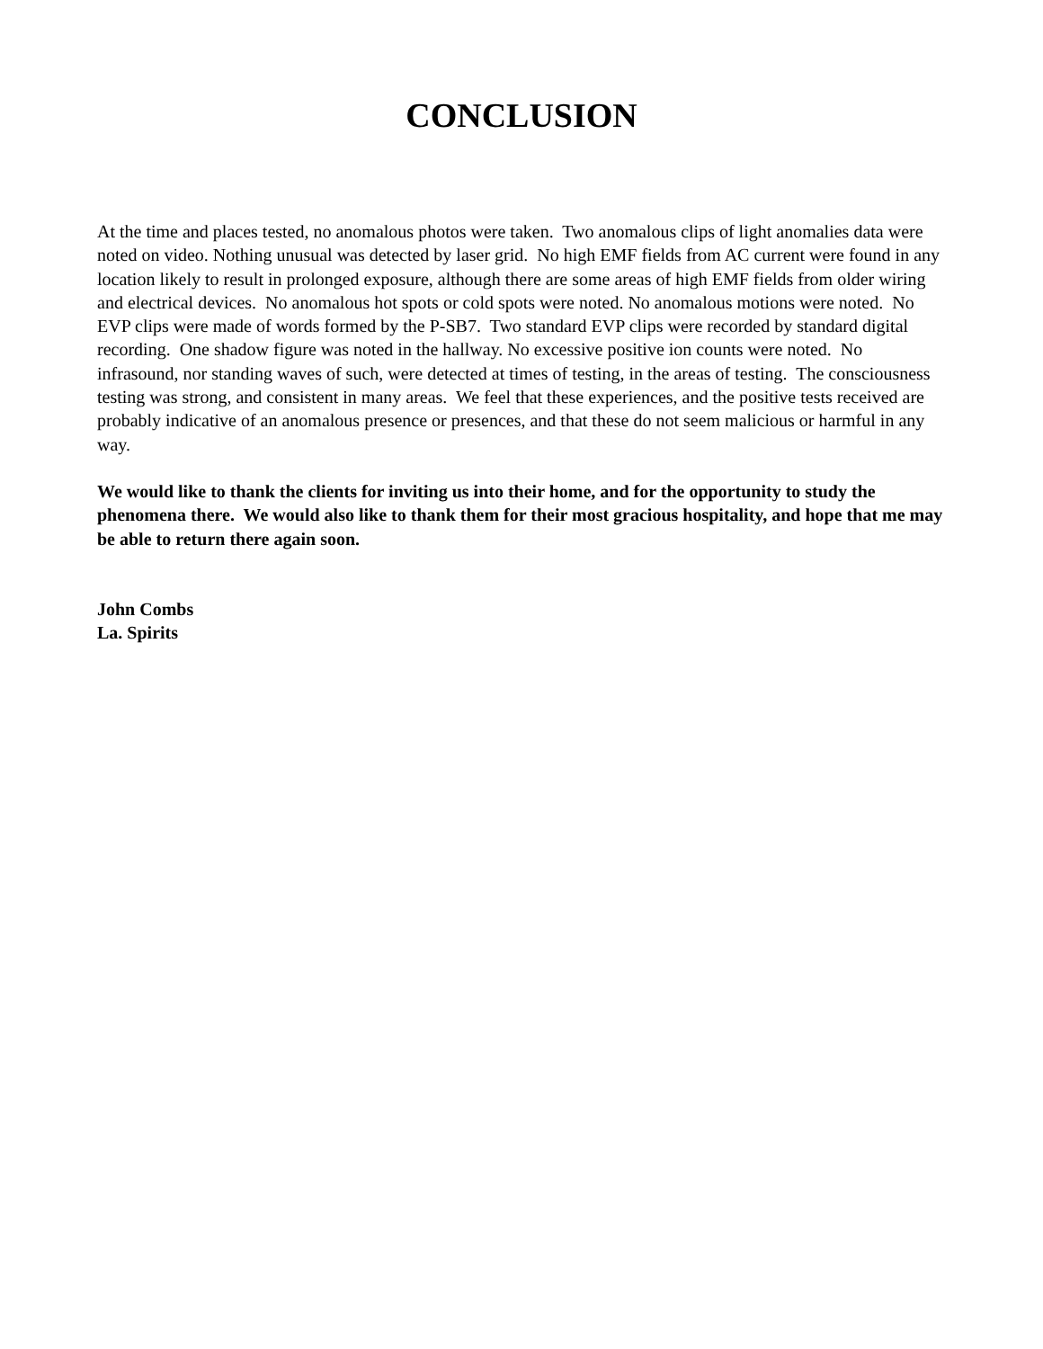CONCLUSION
At the time and places tested, no anomalous photos were taken. Two anomalous clips of light anomalies data were noted on video. Nothing unusual was detected by laser grid. No high EMF fields from AC current were found in any location likely to result in prolonged exposure, although there are some areas of high EMF fields from older wiring and electrical devices. No anomalous hot spots or cold spots were noted. No anomalous motions were noted. No EVP clips were made of words formed by the P-SB7. Two standard EVP clips were recorded by standard digital recording. One shadow figure was noted in the hallway. No excessive positive ion counts were noted. No infrasound, nor standing waves of such, were detected at times of testing, in the areas of testing. The consciousness testing was strong, and consistent in many areas. We feel that these experiences, and the positive tests received are probably indicative of an anomalous presence or presences, and that these do not seem malicious or harmful in any way.
We would like to thank the clients for inviting us into their home, and for the opportunity to study the phenomena there. We would also like to thank them for their most gracious hospitality, and hope that me may be able to return there again soon.
John Combs
La. Spirits